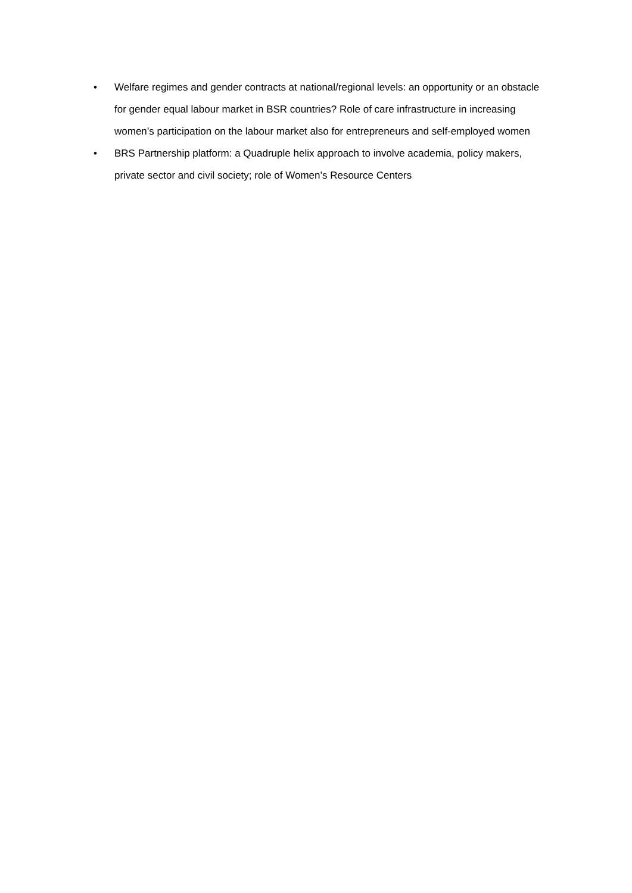• Welfare regimes and gender contracts at national/regional levels: an opportunity or an obstacle for gender equal labour market in BSR countries? Role of care infrastructure in increasing women’s participation on the labour market also for entrepreneurs and self-employed women
• BRS Partnership platform: a Quadruple helix approach to involve academia, policy makers, private sector and civil society; role of Women’s Resource Centers